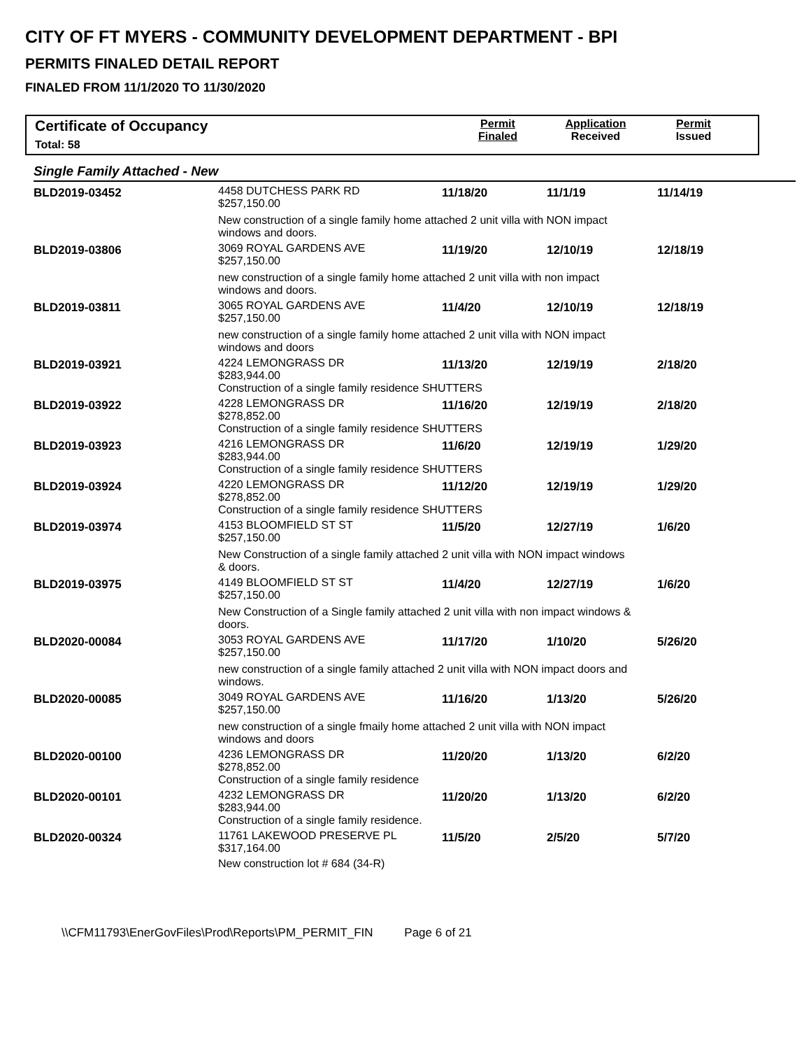CITY OF FT MYERS - COMMUNITY DEVELOPMENT DEPARTMENT - BPI
PERMITS FINALED DETAIL REPORT
FINALED FROM 11/1/2020 TO 11/30/2020
Certificate of Occupancy
Total: 58
Permit
Finaled
Application
Received
Permit
Issued
Single Family Attached - New
| BLD2019-03452 | 4458 DUTCHESS PARK RD $257,150.00 | 11/18/20 | 11/1/19 | 11/14/19 |
| | New construction of a single family home attached 2 unit villa with NON impact windows and doors. | | | |
| BLD2019-03806 | 3069 ROYAL GARDENS AVE $257,150.00 | 11/19/20 | 12/10/19 | 12/18/19 |
| | new construction of a single family home attached 2 unit villa with non impact windows and doors. | | | |
| BLD2019-03811 | 3065 ROYAL GARDENS AVE $257,150.00 | 11/4/20 | 12/10/19 | 12/18/19 |
| | new construction of a single family home attached 2 unit villa with NON impact windows and doors | | | |
| BLD2019-03921 | 4224 LEMONGRASS DR $283,944.00 | 11/13/20 | 12/19/19 | 2/18/20 |
| | Construction of a single family residence SHUTTERS | | | |
| BLD2019-03922 | 4228 LEMONGRASS DR $278,852.00 | 11/16/20 | 12/19/19 | 2/18/20 |
| | Construction of a single family residence SHUTTERS | | | |
| BLD2019-03923 | 4216 LEMONGRASS DR $283,944.00 | 11/6/20 | 12/19/19 | 1/29/20 |
| | Construction of a single family residence SHUTTERS | | | |
| BLD2019-03924 | 4220 LEMONGRASS DR $278,852.00 | 11/12/20 | 12/19/19 | 1/29/20 |
| | Construction of a single family residence SHUTTERS | | | |
| BLD2019-03974 | 4153 BLOOMFIELD ST ST $257,150.00 | 11/5/20 | 12/27/19 | 1/6/20 |
| | New Construction of a single family attached 2 unit villa with NON impact windows & doors. | | | |
| BLD2019-03975 | 4149 BLOOMFIELD ST ST $257,150.00 | 11/4/20 | 12/27/19 | 1/6/20 |
| | New Construction of a Single family attached 2 unit villa with non impact windows & doors. | | | |
| BLD2020-00084 | 3053 ROYAL GARDENS AVE $257,150.00 | 11/17/20 | 1/10/20 | 5/26/20 |
| | new construction of a single family attached 2 unit villa with NON impact doors and windows. | | | |
| BLD2020-00085 | 3049 ROYAL GARDENS AVE $257,150.00 | 11/16/20 | 1/13/20 | 5/26/20 |
| | new construction of a single fmaily home attached 2 unit villa with NON impact windows and doors | | | |
| BLD2020-00100 | 4236 LEMONGRASS DR $278,852.00 | 11/20/20 | 1/13/20 | 6/2/20 |
| | Construction of a single family residence | | | |
| BLD2020-00101 | 4232 LEMONGRASS DR $283,944.00 | 11/20/20 | 1/13/20 | 6/2/20 |
| | Construction of a single family residence. | | | |
| BLD2020-00324 | 11761 LAKEWOOD PRESERVE PL $317,164.00 | 11/5/20 | 2/5/20 | 5/7/20 |
| | New construction lot # 684 (34-R) | | | |
\\CFM11793\EnerGovFiles\Prod\Reports\PM_PERMIT_FIN Page 6 of 21